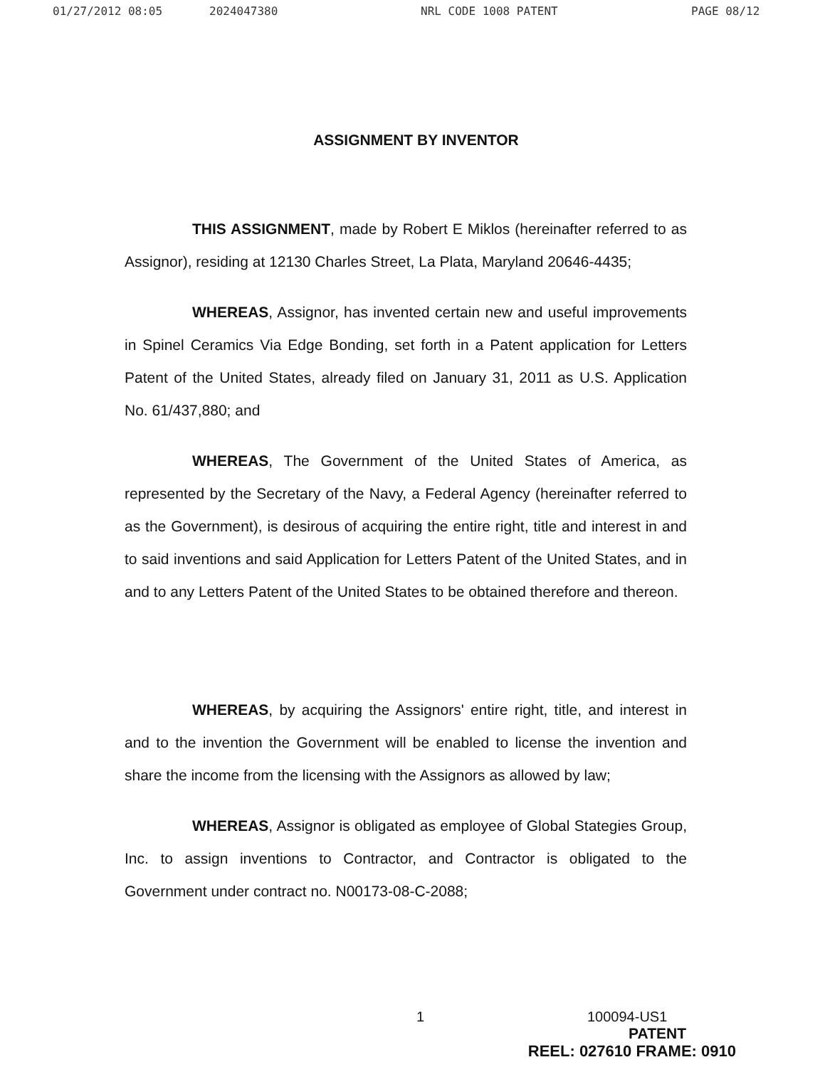01/27/2012 08:05 2024047380 NRL CODE 1008 PATENT PAGE 08/12
ASSIGNMENT BY INVENTOR
THIS ASSIGNMENT, made by Robert E Miklos (hereinafter referred to as Assignor), residing at 12130 Charles Street, La Plata, Maryland 20646-4435;
WHEREAS, Assignor, has invented certain new and useful improvements in Spinel Ceramics Via Edge Bonding, set forth in a Patent application for Letters Patent of the United States, already filed on January 31, 2011 as U.S. Application No. 61/437,880; and
WHEREAS, The Government of the United States of America, as represented by the Secretary of the Navy, a Federal Agency (hereinafter referred to as the Government), is desirous of acquiring the entire right, title and interest in and to said inventions and said Application for Letters Patent of the United States, and in and to any Letters Patent of the United States to be obtained therefore and thereon.
WHEREAS, by acquiring the Assignors' entire right, title, and interest in and to the invention the Government will be enabled to license the invention and share the income from the licensing with the Assignors as allowed by law;
WHEREAS, Assignor is obligated as employee of Global Stategies Group, Inc. to assign inventions to Contractor, and Contractor is obligated to the Government under contract no. N00173-08-C-2088;
1 100094-US1
PATENT
REEL: 027610 FRAME: 0910